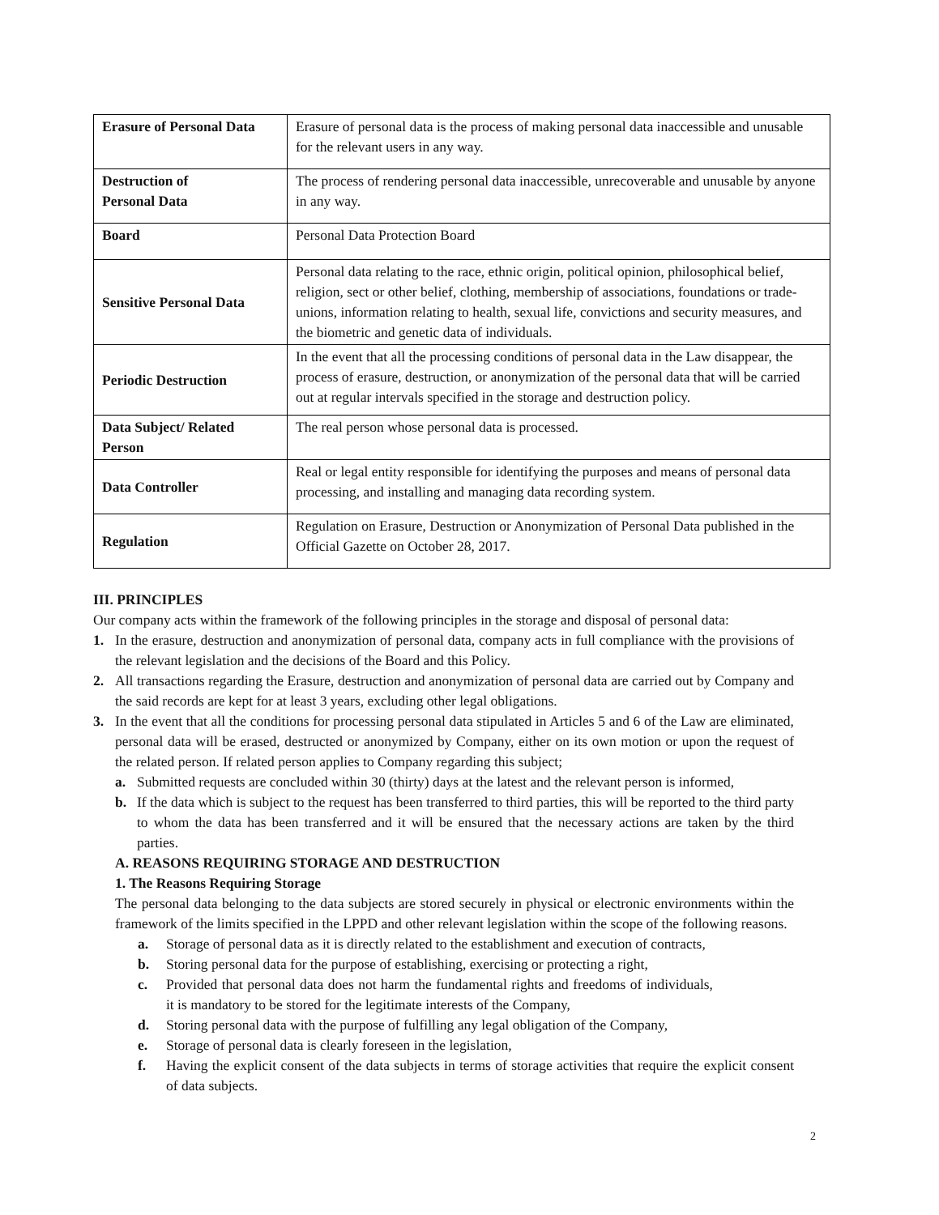| Erasure of Personal Data | Erasure of personal data is the process of making personal data inaccessible and unusable for the relevant users in any way. |
| Destruction of Personal Data | The process of rendering personal data inaccessible, unrecoverable and unusable by anyone in any way. |
| Board | Personal Data Protection Board |
| Sensitive Personal Data | Personal data relating to the race, ethnic origin, political opinion, philosophical belief, religion, sect or other belief, clothing, membership of associations, foundations or trade-unions, information relating to health, sexual life, convictions and security measures, and the biometric and genetic data of individuals. |
| Periodic Destruction | In the event that all the processing conditions of personal data in the Law disappear, the process of erasure, destruction, or anonymization of the personal data that will be carried out at regular intervals specified in the storage and destruction policy. |
| Data Subject/ Related Person | The real person whose personal data is processed. |
| Data Controller | Real or legal entity responsible for identifying the purposes and means of personal data processing, and installing and managing data recording system. |
| Regulation | Regulation on Erasure, Destruction or Anonymization of Personal Data published in the Official Gazette on October 28, 2017. |
III. PRINCIPLES
Our company acts within the framework of the following principles in the storage and disposal of personal data:
1. In the erasure, destruction and anonymization of personal data, company acts in full compliance with the provisions of the relevant legislation and the decisions of the Board and this Policy.
2. All transactions regarding the Erasure, destruction and anonymization of personal data are carried out by Company and the said records are kept for at least 3 years, excluding other legal obligations.
3. In the event that all the conditions for processing personal data stipulated in Articles 5 and 6 of the Law are eliminated, personal data will be erased, destructed or anonymized by Company, either on its own motion or upon the request of the related person. If related person applies to Company regarding this subject;
a. Submitted requests are concluded within 30 (thirty) days at the latest and the relevant person is informed,
b. If the data which is subject to the request has been transferred to third parties, this will be reported to the third party to whom the data has been transferred and it will be ensured that the necessary actions are taken by the third parties.
A. REASONS REQUIRING STORAGE AND DESTRUCTION
1. The Reasons Requiring Storage
The personal data belonging to the data subjects are stored securely in physical or electronic environments within the framework of the limits specified in the LPPD and other relevant legislation within the scope of the following reasons.
a. Storage of personal data as it is directly related to the establishment and execution of contracts,
b. Storing personal data for the purpose of establishing, exercising or protecting a right,
c. Provided that personal data does not harm the fundamental rights and freedoms of individuals, it is mandatory to be stored for the legitimate interests of the Company,
d. Storing personal data with the purpose of fulfilling any legal obligation of the Company,
e. Storage of personal data is clearly foreseen in the legislation,
f. Having the explicit consent of the data subjects in terms of storage activities that require the explicit consent of data subjects.
2